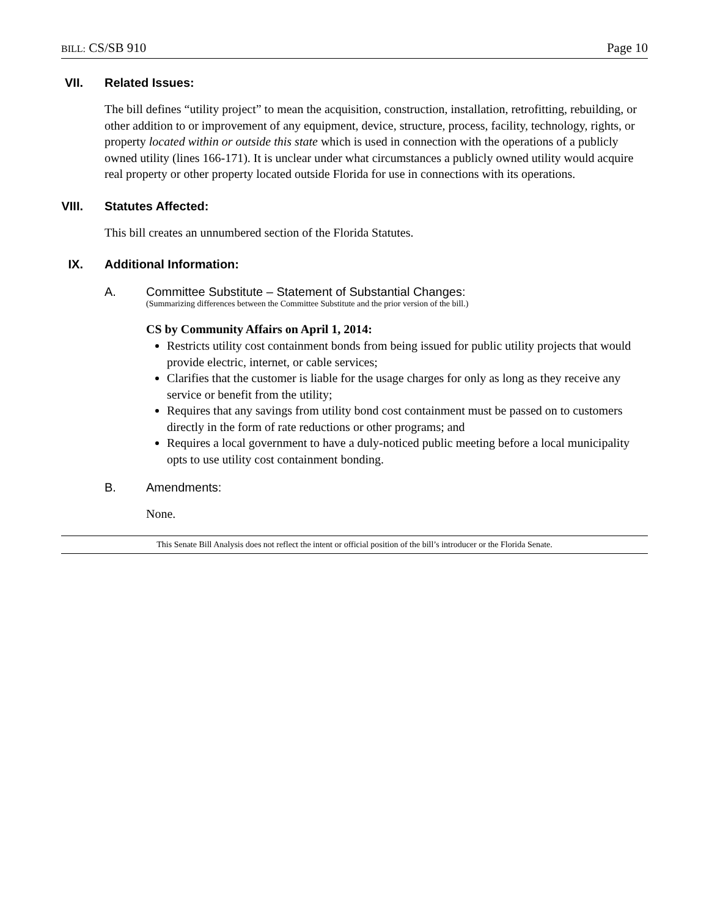BILL: CS/SB 910 Page 10
VII. Related Issues:
The bill defines “utility project” to mean the acquisition, construction, installation, retrofitting, rebuilding, or other addition to or improvement of any equipment, device, structure, process, facility, technology, rights, or property located within or outside this state which is used in connection with the operations of a publicly owned utility (lines 166-171). It is unclear under what circumstances a publicly owned utility would acquire real property or other property located outside Florida for use in connections with its operations.
VIII. Statutes Affected:
This bill creates an unnumbered section of the Florida Statutes.
IX. Additional Information:
A. Committee Substitute – Statement of Substantial Changes:
(Summarizing differences between the Committee Substitute and the prior version of the bill.)
CS by Community Affairs on April 1, 2014:
Restricts utility cost containment bonds from being issued for public utility projects that would provide electric, internet, or cable services;
Clarifies that the customer is liable for the usage charges for only as long as they receive any service or benefit from the utility;
Requires that any savings from utility bond cost containment must be passed on to customers directly in the form of rate reductions or other programs; and
Requires a local government to have a duly-noticed public meeting before a local municipality opts to use utility cost containment bonding.
B. Amendments:
None.
This Senate Bill Analysis does not reflect the intent or official position of the bill’s introducer or the Florida Senate.